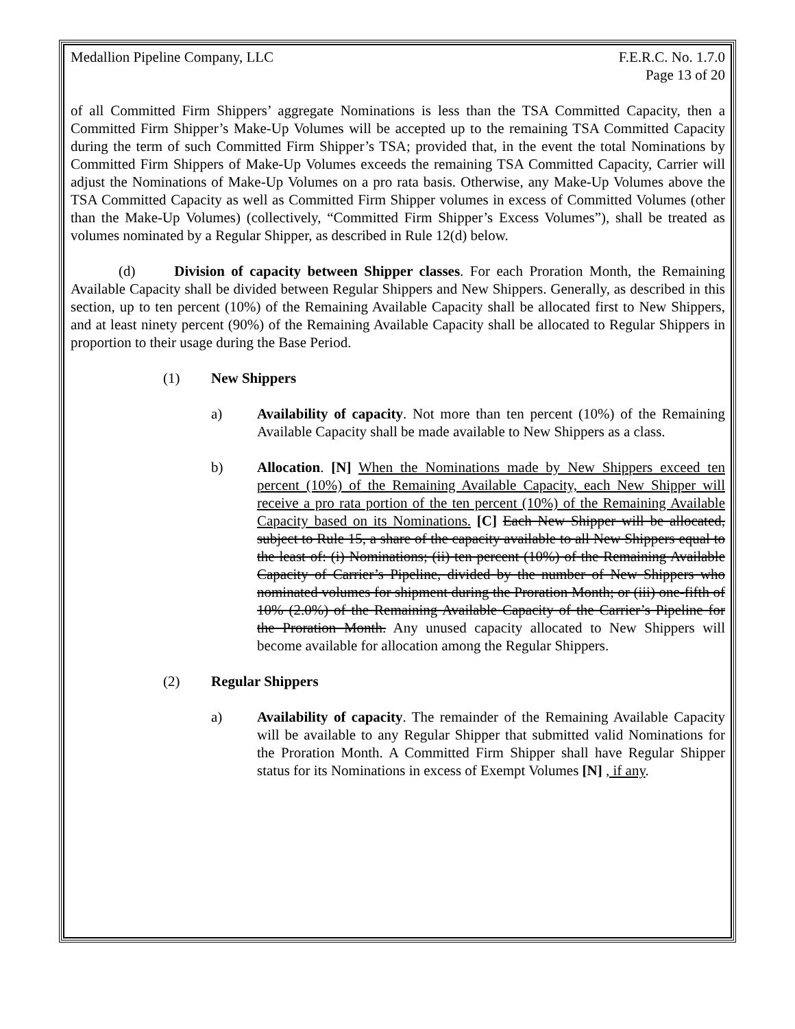Medallion Pipeline Company, LLC F.E.R.C. No. 1.7.0
Page 13 of 20
of all Committed Firm Shippers’ aggregate Nominations is less than the TSA Committed Capacity, then a Committed Firm Shipper’s Make-Up Volumes will be accepted up to the remaining TSA Committed Capacity during the term of such Committed Firm Shipper’s TSA; provided that, in the event the total Nominations by Committed Firm Shippers of Make-Up Volumes exceeds the remaining TSA Committed Capacity, Carrier will adjust the Nominations of Make-Up Volumes on a pro rata basis. Otherwise, any Make-Up Volumes above the TSA Committed Capacity as well as Committed Firm Shipper volumes in excess of Committed Volumes (other than the Make-Up Volumes) (collectively, “Committed Firm Shipper’s Excess Volumes”), shall be treated as volumes nominated by a Regular Shipper, as described in Rule 12(d) below.
(d) Division of capacity between Shipper classes. For each Proration Month, the Remaining Available Capacity shall be divided between Regular Shippers and New Shippers. Generally, as described in this section, up to ten percent (10%) of the Remaining Available Capacity shall be allocated first to New Shippers, and at least ninety percent (90%) of the Remaining Available Capacity shall be allocated to Regular Shippers in proportion to their usage during the Base Period.
(1) New Shippers
a) Availability of capacity. Not more than ten percent (10%) of the Remaining Available Capacity shall be made available to New Shippers as a class.
b) Allocation. [N] When the Nominations made by New Shippers exceed ten percent (10%) of the Remaining Available Capacity, each New Shipper will receive a pro rata portion of the ten percent (10%) of the Remaining Available Capacity based on its Nominations. [C] Each New Shipper will be allocated, subject to Rule 15, a share of the capacity available to all New Shippers equal to the least of: (i) Nominations; (ii) ten percent (10%) of the Remaining Available Capacity of Carrier’s Pipeline, divided by the number of New Shippers who nominated volumes for shipment during the Proration Month; or (iii) one-fifth of 10% (2.0%) of the Remaining Available Capacity of the Carrier’s Pipeline for the Proration Month. Any unused capacity allocated to New Shippers will become available for allocation among the Regular Shippers.
(2) Regular Shippers
a) Availability of capacity. The remainder of the Remaining Available Capacity will be available to any Regular Shipper that submitted valid Nominations for the Proration Month. A Committed Firm Shipper shall have Regular Shipper status for its Nominations in excess of Exempt Volumes [N] , if any.